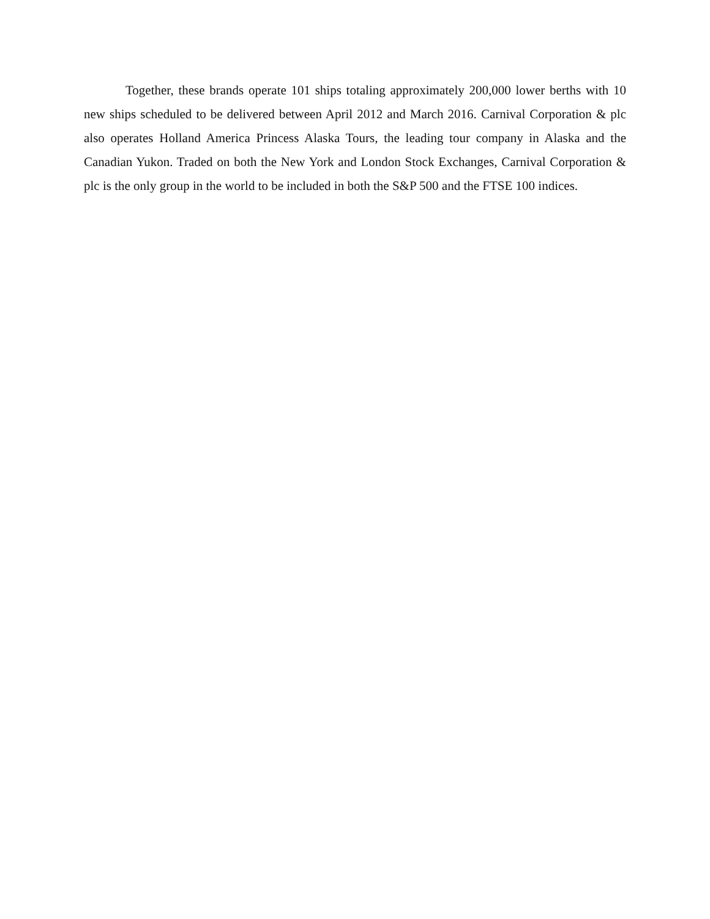Together, these brands operate 101 ships totaling approximately 200,000 lower berths with 10 new ships scheduled to be delivered between April 2012 and March 2016. Carnival Corporation & plc also operates Holland America Princess Alaska Tours, the leading tour company in Alaska and the Canadian Yukon. Traded on both the New York and London Stock Exchanges, Carnival Corporation & plc is the only group in the world to be included in both the S&P 500 and the FTSE 100 indices.